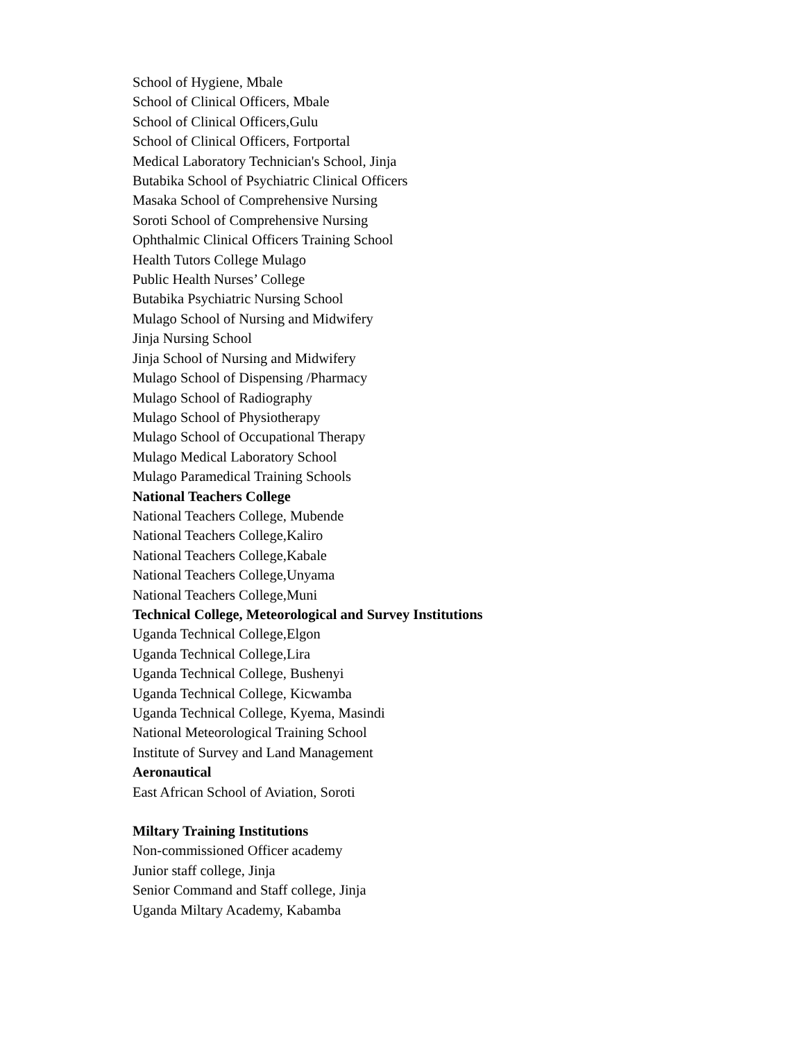School of Hygiene, Mbale
School of Clinical Officers, Mbale
School of Clinical Officers,Gulu
School of Clinical Officers, Fortportal
Medical Laboratory Technician's School, Jinja
Butabika School of Psychiatric Clinical Officers
Masaka School of Comprehensive Nursing
Soroti School of Comprehensive Nursing
Ophthalmic Clinical Officers Training School
Health Tutors College Mulago
Public Health Nurses’ College
Butabika Psychiatric Nursing School
Mulago School of Nursing and Midwifery
Jinja Nursing School
Jinja School of Nursing and Midwifery
Mulago School of Dispensing /Pharmacy
Mulago School of Radiography
Mulago School of Physiotherapy
Mulago School of Occupational Therapy
Mulago Medical Laboratory School
Mulago Paramedical Training Schools
National Teachers College
National Teachers College, Mubende
National Teachers College,Kaliro
National Teachers College,Kabale
National Teachers College,Unyama
National Teachers College,Muni
Technical College, Meteorological and Survey Institutions
Uganda Technical College,Elgon
Uganda Technical College,Lira
Uganda Technical College, Bushenyi
Uganda Technical College, Kicwamba
Uganda Technical College, Kyema, Masindi
National Meteorological Training School
Institute of Survey and Land Management
Aeronautical
East African School of Aviation, Soroti
Miltary Training Institutions
Non-commissioned Officer academy
Junior staff college, Jinja
Senior Command and Staff college, Jinja
Uganda Miltary Academy, Kabamba